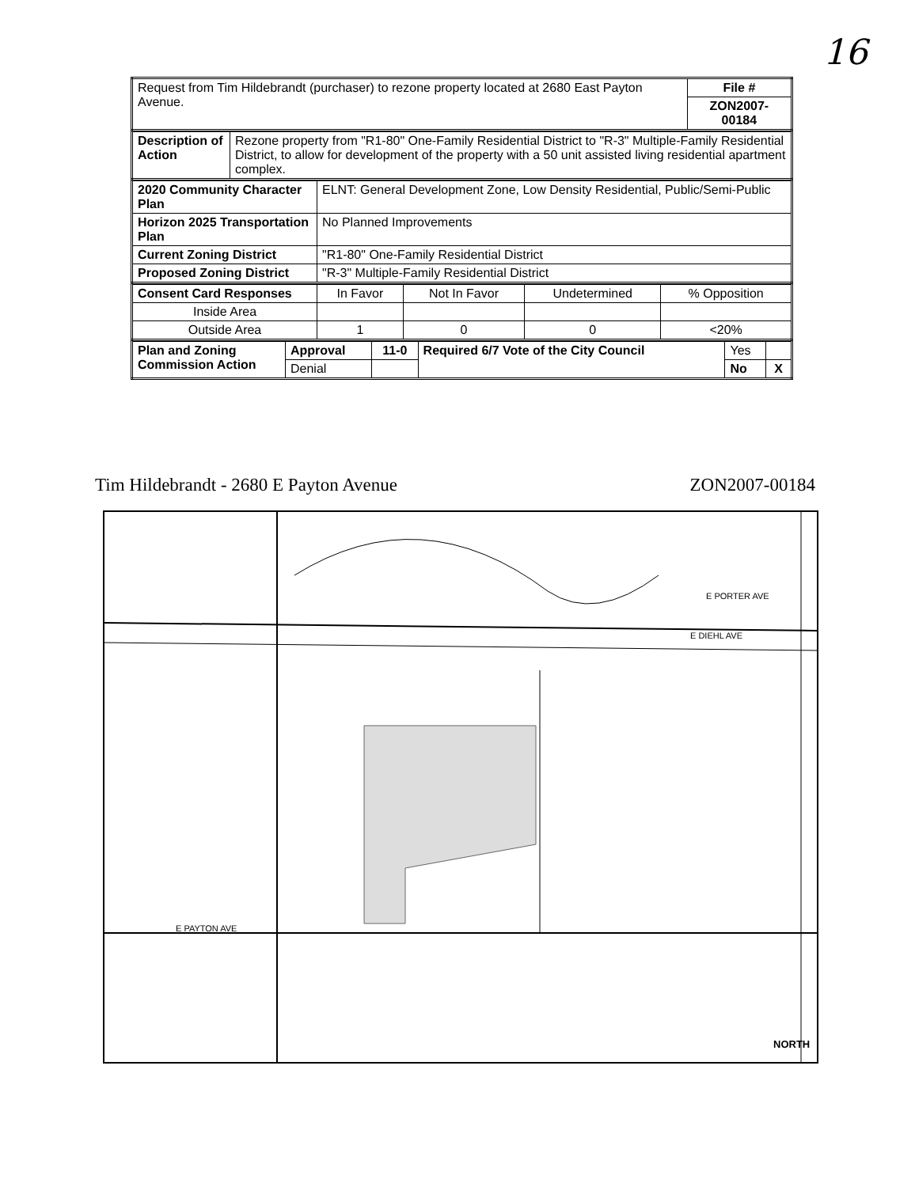16
| Request from Tim Hildebrandt (purchaser) to rezone property located at 2680 East Payton Avenue. | File # |
| | ZON2007-00184 |
| Description of Action | Rezone property from "R1-80" One-Family Residential District to "R-3" Multiple-Family Residential District, to allow for development of the property with a 50 unit assisted living residential apartment complex. |
| 2020 Community Character Plan | ELNT: General Development Zone, Low Density Residential, Public/Semi-Public |
| Horizon 2025 Transportation Plan | No Planned Improvements |
| Current Zoning District | "R1-80" One-Family Residential District |
| Proposed Zoning District | "R-3" Multiple-Family Residential District |
| Consent Card Responses | In Favor | Not In Favor | Undetermined | % Opposition |
| Inside Area | | | | |
| Outside Area | 1 | 0 | 0 | <20% |
| Plan and Zoning Commission Action | Approval | 11-0 | Required 6/7 Vote of the City Council | Yes | |
| | Denial | | | No | X |
Tim Hildebrandt - 2680 E Payton Avenue ZON2007-00184
E PAYTON AVE
E DIEHL AVE
E PORTER AVE
NORTH